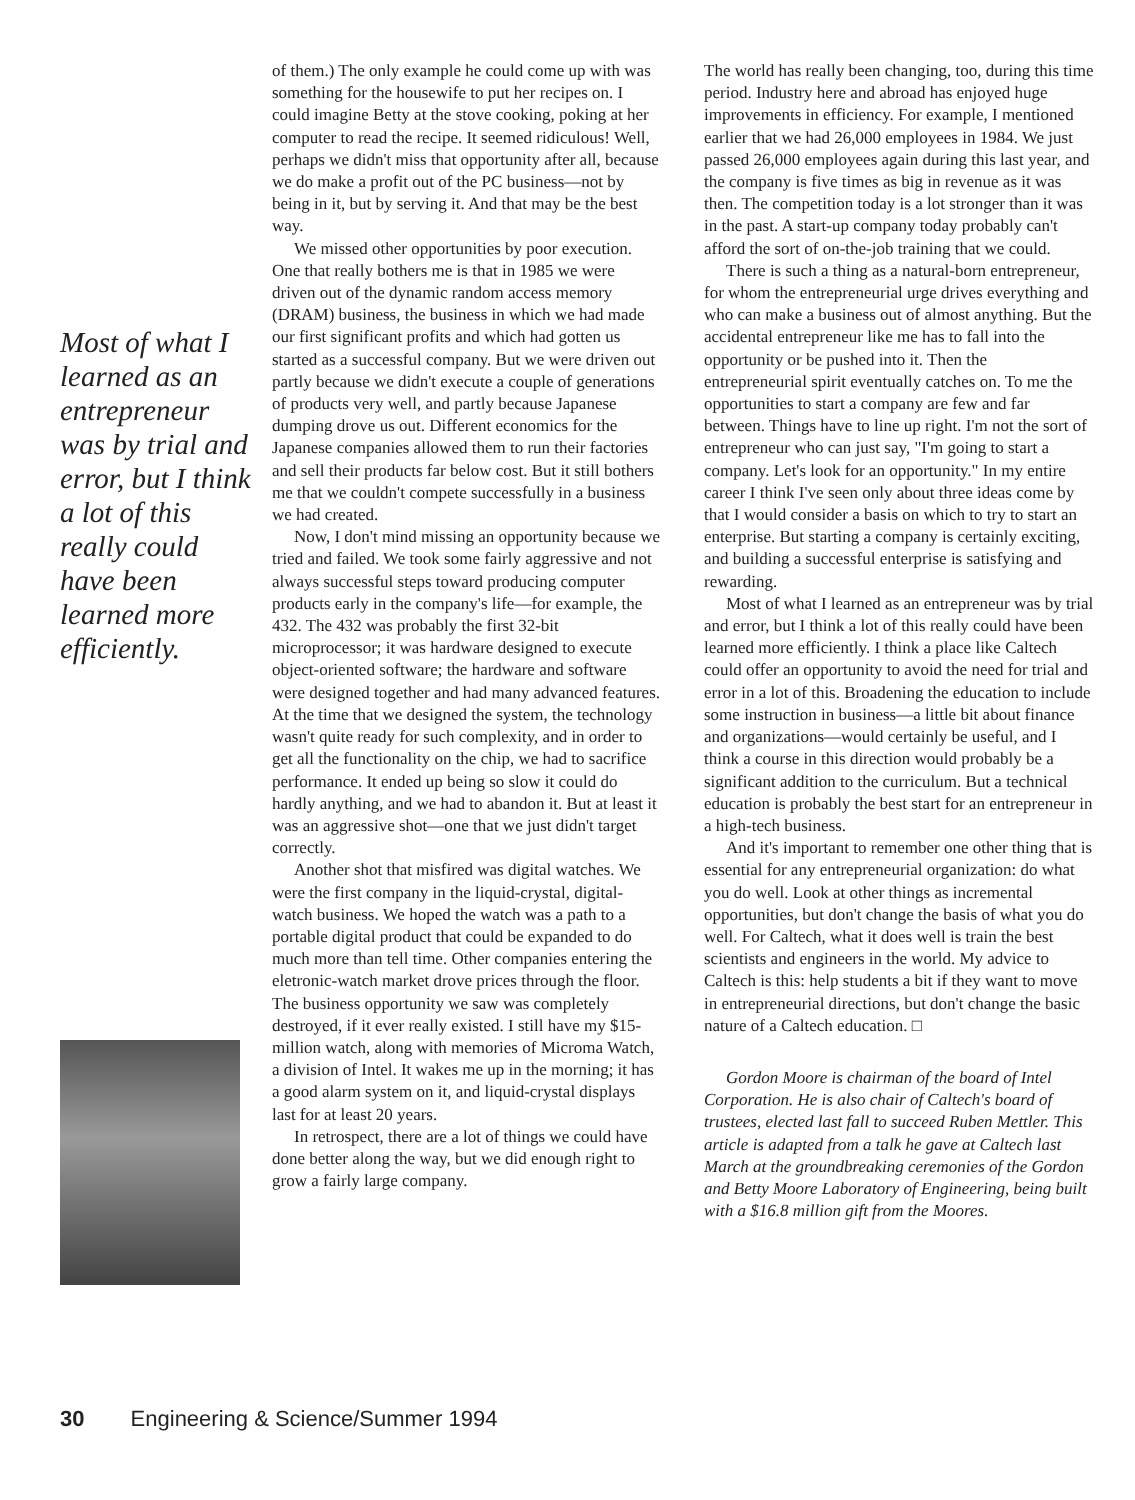Most of what I learned as an entrepreneur was by trial and error, but I think a lot of this really could have been learned more efficiently.
of them.) The only example he could come up with was something for the housewife to put her recipes on. I could imagine Betty at the stove cooking, poking at her computer to read the recipe. It seemed ridiculous! Well, perhaps we didn't miss that opportunity after all, because we do make a profit out of the PC business—not by being in it, but by serving it. And that may be the best way.
We missed other opportunities by poor execution. One that really bothers me is that in 1985 we were driven out of the dynamic random access memory (DRAM) business, the business in which we had made our first significant profits and which had gotten us started as a successful company. But we were driven out partly because we didn't execute a couple of generations of products very well, and partly because Japanese dumping drove us out. Different economics for the Japanese companies allowed them to run their factories and sell their products far below cost. But it still bothers me that we couldn't compete successfully in a business we had created.
Now, I don't mind missing an opportunity because we tried and failed. We took some fairly aggressive and not always successful steps toward producing computer products early in the company's life—for example, the 432. The 432 was probably the first 32-bit microprocessor; it was hardware designed to execute object-oriented software; the hardware and software were designed together and had many advanced features. At the time that we designed the system, the technology wasn't quite ready for such complexity, and in order to get all the functionality on the chip, we had to sacrifice performance. It ended up being so slow it could do hardly anything, and we had to abandon it. But at least it was an aggressive shot—one that we just didn't target correctly.
Another shot that misfired was digital watches. We were the first company in the liquid-crystal, digital-watch business. We hoped the watch was a path to a portable digital product that could be expanded to do much more than tell time. Other companies entering the eletronic-watch market drove prices through the floor. The business opportunity we saw was completely destroyed, if it ever really existed. I still have my $15-million watch, along with memories of Microma Watch, a division of Intel. It wakes me up in the morning; it has a good alarm system on it, and liquid-crystal displays last for at least 20 years.
In retrospect, there are a lot of things we could have done better along the way, but we did enough right to grow a fairly large company.
The world has really been changing, too, during this time period. Industry here and abroad has enjoyed huge improvements in efficiency. For example, I mentioned earlier that we had 26,000 employees in 1984. We just passed 26,000 employees again during this last year, and the company is five times as big in revenue as it was then. The competition today is a lot stronger than it was in the past. A start-up company today probably can't afford the sort of on-the-job training that we could.
There is such a thing as a natural-born entrepreneur, for whom the entrepreneurial urge drives everything and who can make a business out of almost anything. But the accidental entrepreneur like me has to fall into the opportunity or be pushed into it. Then the entrepreneurial spirit eventually catches on. To me the opportunities to start a company are few and far between. Things have to line up right. I'm not the sort of entrepreneur who can just say, "I'm going to start a company. Let's look for an opportunity." In my entire career I think I've seen only about three ideas come by that I would consider a basis on which to try to start an enterprise. But starting a company is certainly exciting, and building a successful enterprise is satisfying and rewarding.
Most of what I learned as an entrepreneur was by trial and error, but I think a lot of this really could have been learned more efficiently. I think a place like Caltech could offer an opportunity to avoid the need for trial and error in a lot of this. Broadening the education to include some instruction in business—a little bit about finance and organizations—would certainly be useful, and I think a course in this direction would probably be a significant addition to the curriculum. But a technical education is probably the best start for an entrepreneur in a high-tech business.
And it's important to remember one other thing that is essential for any entrepreneurial organization: do what you do well. Look at other things as incremental opportunities, but don't change the basis of what you do well. For Caltech, what it does well is train the best scientists and engineers in the world. My advice to Caltech is this: help students a bit if they want to move in entrepreneurial directions, but don't change the basic nature of a Caltech education. □
Gordon Moore is chairman of the board of Intel Corporation. He is also chair of Caltech's board of trustees, elected last fall to succeed Ruben Mettler. This article is adapted from a talk he gave at Caltech last March at the groundbreaking ceremonies of the Gordon and Betty Moore Laboratory of Engineering, being built with a $16.8 million gift from the Moores.
30 Engineering & Science/Summer 1994